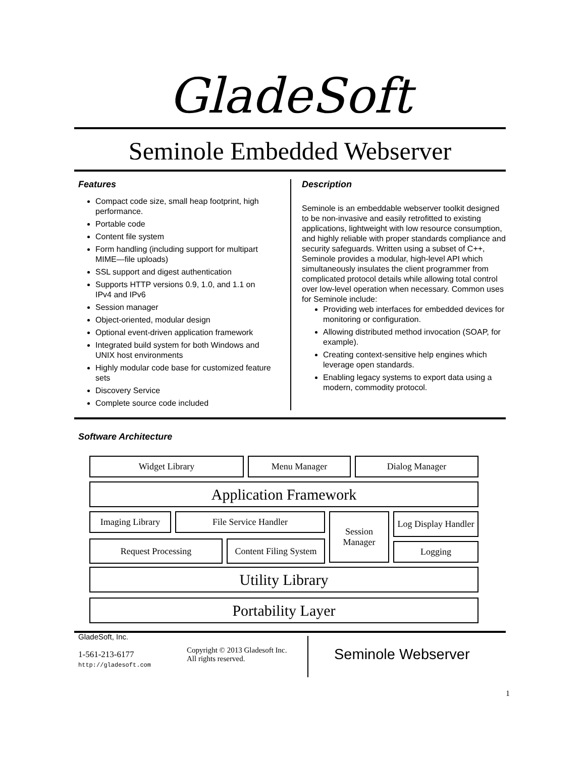GladeSoft
Seminole Embedded Webserver
Features
Compact code size, small heap footprint, high performance.
Portable code
Content file system
Form handling (including support for multipart MIME—file uploads)
SSL support and digest authentication
Supports HTTP versions 0.9, 1.0, and 1.1 on IPv4 and IPv6
Session manager
Object-oriented, modular design
Optional event-driven application framework
Integrated build system for both Windows and UNIX host environments
Highly modular code base for customized feature sets
Discovery Service
Complete source code included
Description
Seminole is an embeddable webserver toolkit designed to be non-invasive and easily retrofitted to existing applications, lightweight with low resource consumption, and highly reliable with proper standards compliance and security safeguards. Written using a subset of C++, Seminole provides a modular, high-level API which simultaneously insulates the client programmer from complicated protocol details while allowing total control over low-level operation when necessary. Common uses for Seminole include:
Providing web interfaces for embedded devices for monitoring or configuration.
Allowing distributed method invocation (SOAP, for example).
Creating context-sensitive help engines which leverage open standards.
Enabling legacy systems to export data using a modern, commodity protocol.
Software Architecture
Widget Library Menu Manager Dialog Manager
Application Framework
Imaging Library File Service Handler
Session Manager
Log Display Handler
Request Processing
Content Filing System
Logging
Utility Library
Portability Layer
GladeSoft, Inc.
1-561-213-6177
http://gladesoft.com
Copyright © 2013 Gladesoft Inc.
All rights reserved.
Seminole Webserver
1